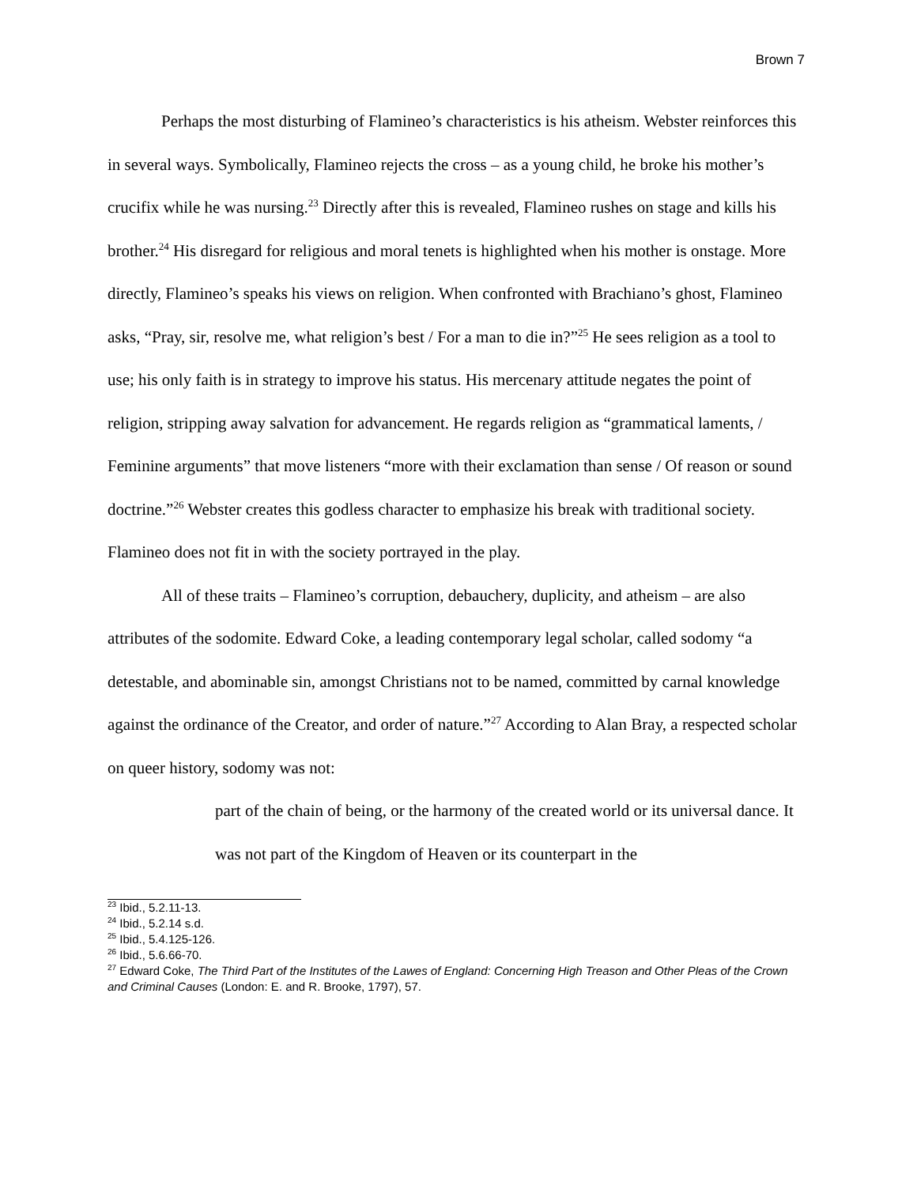Brown 7
Perhaps the most disturbing of Flamineo’s characteristics is his atheism. Webster reinforces this in several ways. Symbolically, Flamineo rejects the cross – as a young child, he broke his mother’s crucifix while he was nursing.<sup>23</sup> Directly after this is revealed, Flamineo rushes on stage and kills his brother.<sup>24</sup> His disregard for religious and moral tenets is highlighted when his mother is onstage. More directly, Flamineo’s speaks his views on religion. When confronted with Brachiano’s ghost, Flamineo asks, “Pray, sir, resolve me, what religion’s best / For a man to die in?”<sup>25</sup> He sees religion as a tool to use; his only faith is in strategy to improve his status. His mercenary attitude negates the point of religion, stripping away salvation for advancement. He regards religion as “grammatical laments, / Feminine arguments” that move listeners “more with their exclamation than sense / Of reason or sound doctrine.”<sup>26</sup> Webster creates this godless character to emphasize his break with traditional society. Flamineo does not fit in with the society portrayed in the play.
All of these traits – Flamineo’s corruption, debauchery, duplicity, and atheism – are also attributes of the sodomite. Edward Coke, a leading contemporary legal scholar, called sodomy “a detestable, and abominable sin, amongst Christians not to be named, committed by carnal knowledge against the ordinance of the Creator, and order of nature.”<sup>27</sup> According to Alan Bray, a respected scholar on queer history, sodomy was not:
part of the chain of being, or the harmony of the created world or its universal dance. It was not part of the Kingdom of Heaven or its counterpart in the
<sup>23</sup> Ibid., 5.2.11-13.
<sup>24</sup> Ibid., 5.2.14 s.d.
<sup>25</sup> Ibid., 5.4.125-126.
<sup>26</sup> Ibid., 5.6.66-70.
<sup>27</sup> Edward Coke, The Third Part of the Institutes of the Lawes of England: Concerning High Treason and Other Pleas of the Crown and Criminal Causes (London: E. and R. Brooke, 1797), 57.